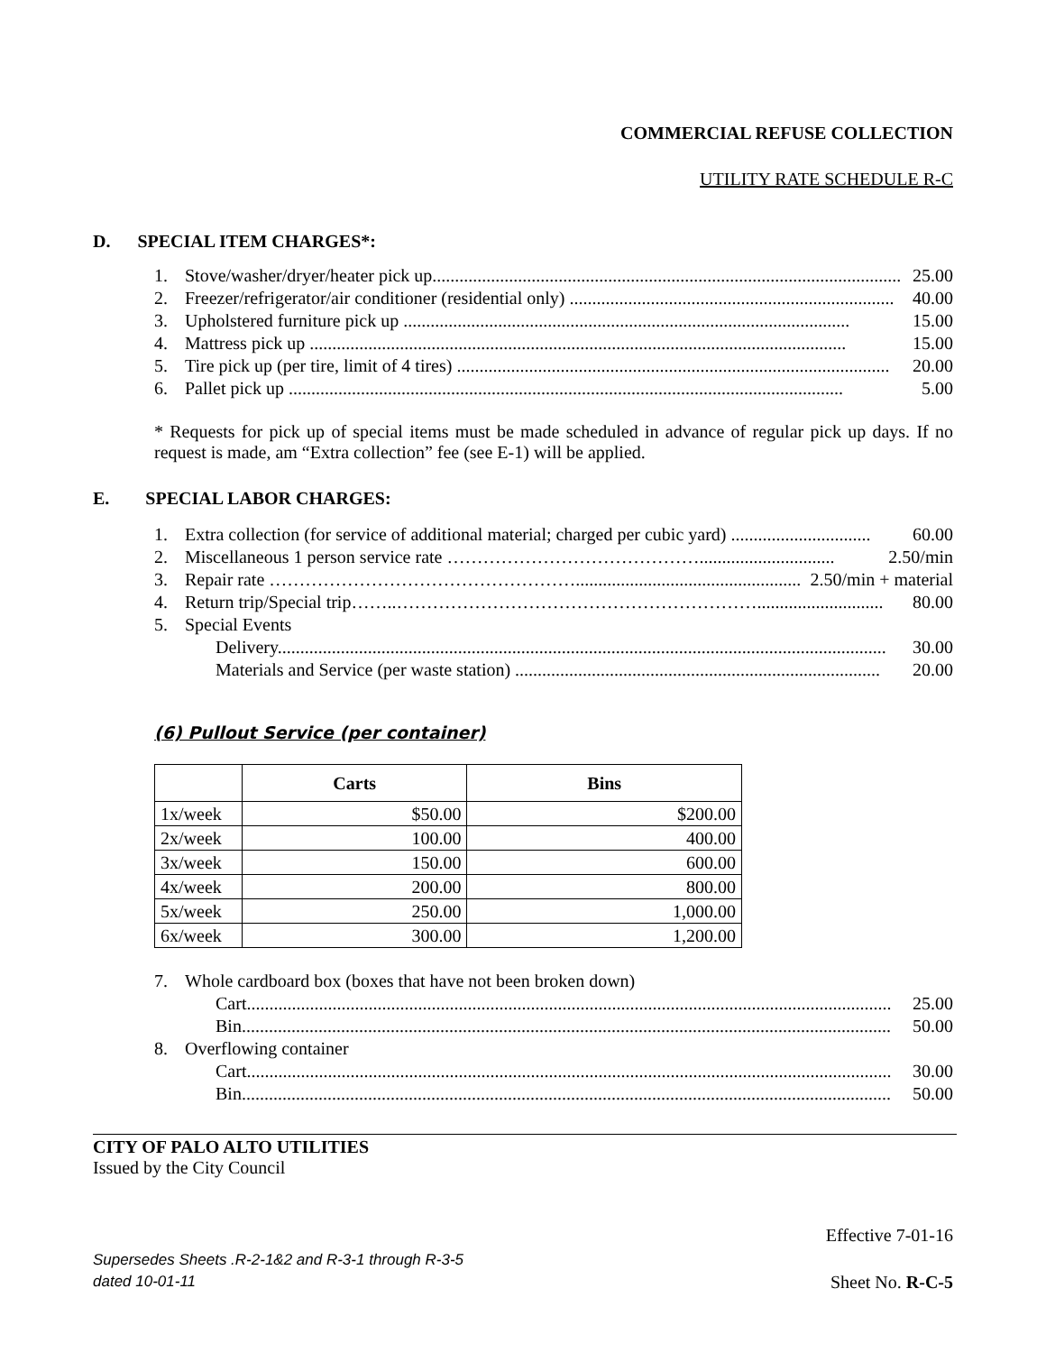COMMERCIAL REFUSE COLLECTION
UTILITY RATE SCHEDULE R-C
D. SPECIAL ITEM CHARGES*:
1. Stove/washer/dryer/heater pick up........................................................................................................ 25.00
2. Freezer/refrigerator/air conditioner (residential only) ........................................................................ 40.00
3. Upholstered furniture pick up ................................................................................................... 15.00
4. Mattress pick up ....................................................................................................................... 15.00
5. Tire pick up (per tire, limit of 4 tires) ................................................................................................ 20.00
6. Pallet pick up ........................................................................................................................... 5.00
* Requests for pick up of special items must be made scheduled in advance of regular pick up days. If no request is made, am “Extra collection” fee (see E-1) will be applied.
E. SPECIAL LABOR CHARGES:
1. Extra collection (for service of additional material; charged per cubic yard) ............................... 60.00
2. Miscellaneous 1 person service rate …………………………………….............................. 2.50/min
3. Repair rate …………………………………………….................................................. 2.50/min + material
4. Return trip/Special trip……..……………………………………………………............................ 80.00
5. Special Events
Delivery....................................................................................................................................... 30.00
Materials and Service (per waste station) ................................................................................. 20.00
(6) Pullout Service (per container)
| | Carts | Bins |
| --- | --- | --- |
| 1x/week | $50.00 | $200.00 |
| 2x/week | 100.00 | 400.00 |
| 3x/week | 150.00 | 600.00 |
| 4x/week | 200.00 | 800.00 |
| 5x/week | 250.00 | 1,000.00 |
| 6x/week | 300.00 | 1,200.00 |
7. Whole cardboard box (boxes that have not been broken down)
Cart............................................................................................................................................... 25.00
Bin................................................................................................................................................ 50.00
8. Overflowing container
Cart............................................................................................................................................... 30.00
Bin................................................................................................................................................ 50.00
CITY OF PALO ALTO UTILITIES
Issued by the City Council
Effective 7-01-16
Supersedes Sheets .R-2-1&2 and R-3-1 through R-3-5
dated 10-01-11
Sheet No. R-C-5